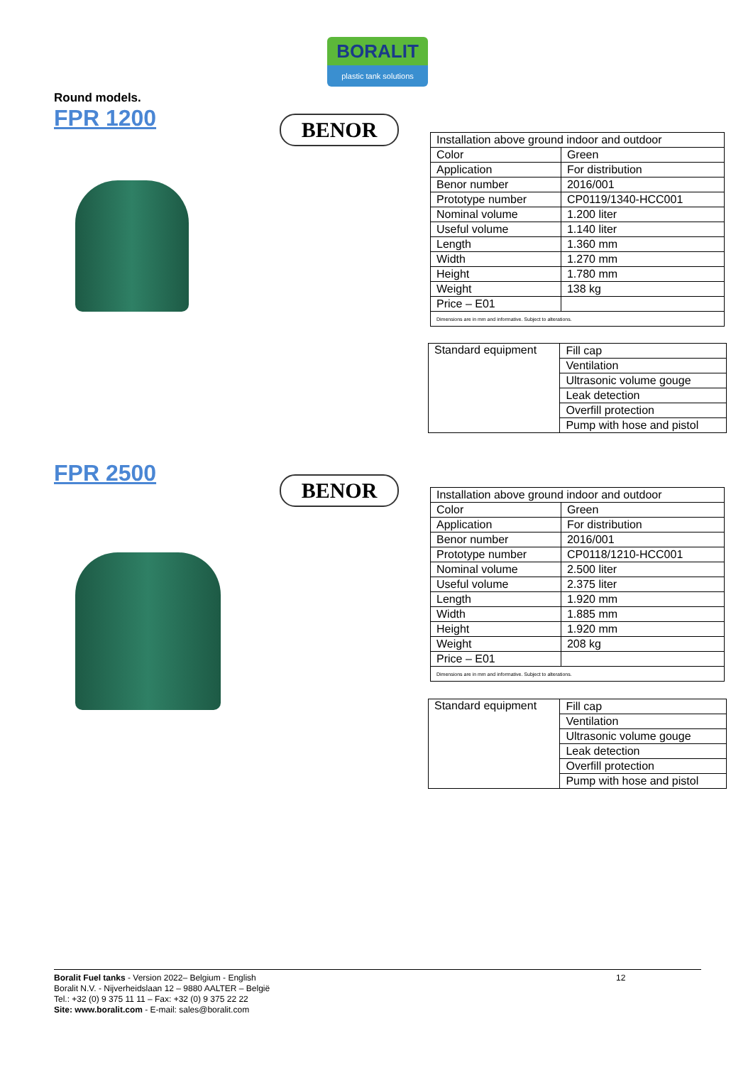BORALIT
plastic tank solutions
Round models.
FPR 1200
BENOR
| Installation above ground indoor and outdoor | |
| Color | Green |
| Application | For distribution |
| Benor number | 2016/001 |
| Prototype number | CP0119/1340-HCC001 |
| Nominal volume | 1.200 liter |
| Useful volume | 1.140 liter |
| Length | 1.360 mm |
| Width | 1.270 mm |
| Height | 1.780 mm |
| Weight | 138 kg |
| Price – E01 | |
| Dimensions are in mm and informative. Subject to alterations. | |
| Standard equipment | Fill cap |
| | Ventilation |
| | Ultrasonic volume gouge |
| | Leak detection |
| | Overfill protection |
| | Pump with hose and pistol |
FPR 2500
BENOR
| Installation above ground indoor and outdoor | |
| Color | Green |
| Application | For distribution |
| Benor number | 2016/001 |
| Prototype number | CP0118/1210-HCC001 |
| Nominal volume | 2.500 liter |
| Useful volume | 2.375 liter |
| Length | 1.920 mm |
| Width | 1.885 mm |
| Height | 1.920 mm |
| Weight | 208 kg |
| Price – E01 | |
| Dimensions are in mm and informative. Subject to alterations. | |
| Standard equipment | Fill cap |
| | Ventilation |
| | Ultrasonic volume gouge |
| | Leak detection |
| | Overfill protection |
| | Pump with hose and pistol |
12
Boralit Fuel tanks - Version 2022– Belgium - English
Boralit N.V. - Nijverheidslaan 12 – 9880 AALTER – België
Tel.: +32 (0) 9 375 11 11 – Fax: +32 (0) 9 375 22 22
Site: www.boralit.com - E-mail: sales@boralit.com